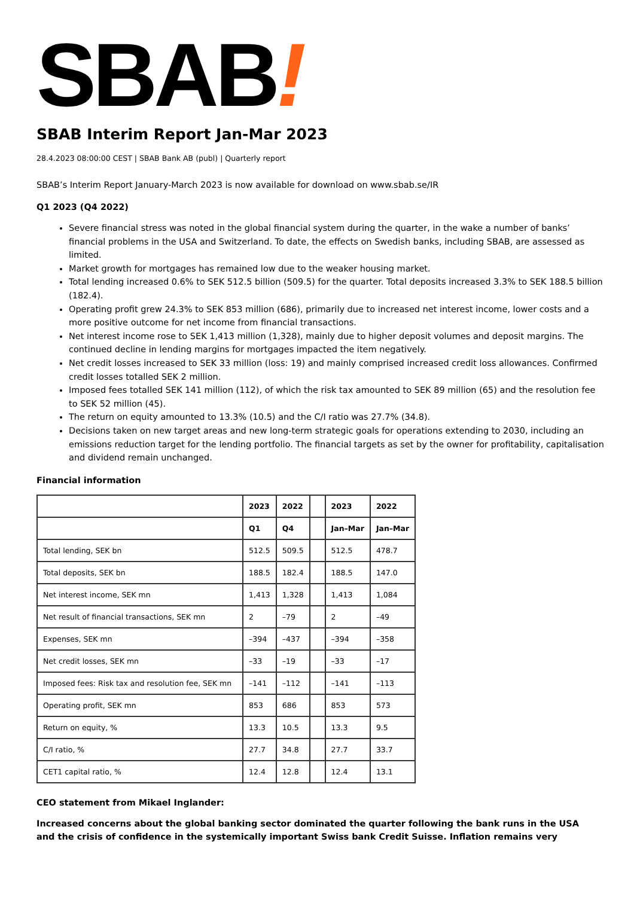SBAB!
SBAB Interim Report Jan-Mar 2023
28.4.2023 08:00:00 CEST | SBAB Bank AB (publ) | Quarterly report
SBAB’s Interim Report January-March 2023 is now available for download on www.sbab.se/IR
Q1 2023 (Q4 2022)
Severe financial stress was noted in the global financial system during the quarter, in the wake a number of banks’ financial problems in the USA and Switzerland. To date, the effects on Swedish banks, including SBAB, are assessed as limited.
Market growth for mortgages has remained low due to the weaker housing market.
Total lending increased 0.6% to SEK 512.5 billion (509.5) for the quarter. Total deposits increased 3.3% to SEK 188.5 billion (182.4).
Operating profit grew 24.3% to SEK 853 million (686), primarily due to increased net interest income, lower costs and a more positive outcome for net income from financial transactions.
Net interest income rose to SEK 1,413 million (1,328), mainly due to higher deposit volumes and deposit margins. The continued decline in lending margins for mortgages impacted the item negatively.
Net credit losses increased to SEK 33 million (loss: 19) and mainly comprised increased credit loss allowances. Confirmed credit losses totalled SEK 2 million.
Imposed fees totalled SEK 141 million (112), of which the risk tax amounted to SEK 89 million (65) and the resolution fee to SEK 52 million (45).
The return on equity amounted to 13.3% (10.5) and the C/I ratio was 27.7% (34.8).
Decisions taken on new target areas and new long-term strategic goals for operations extending to 2030, including an emissions reduction target for the lending portfolio. The financial targets as set by the owner for profitability, capitalisation and dividend remain unchanged.
Financial information
| | 2023 | 2022 | | 2023 | 2022 |
| --- | --- | --- | --- | --- | --- |
| | Q1 | Q4 | | Jan–Mar | Jan–Mar |
| Total lending, SEK bn | 512.5 | 509.5 | | 512.5 | 478.7 |
| Total deposits, SEK bn | 188.5 | 182.4 | | 188.5 | 147.0 |
| Net interest income, SEK mn | 1,413 | 1,328 | | 1,413 | 1,084 |
| Net result of financial transactions, SEK mn | 2 | –79 | | 2 | –49 |
| Expenses, SEK mn | –394 | –437 | | –394 | –358 |
| Net credit losses, SEK mn | –33 | –19 | | –33 | –17 |
| Imposed fees: Risk tax and resolution fee, SEK mn | –141 | –112 | | –141 | –113 |
| Operating profit, SEK mn | 853 | 686 | | 853 | 573 |
| Return on equity, % | 13.3 | 10.5 | | 13.3 | 9.5 |
| C/I ratio, % | 27.7 | 34.8 | | 27.7 | 33.7 |
| CET1 capital ratio, % | 12.4 | 12.8 | | 12.4 | 13.1 |
CEO statement from Mikael Inglander:
Increased concerns about the global banking sector dominated the quarter following the bank runs in the USA and the crisis of confidence in the systemically important Swiss bank Credit Suisse. Inflation remains very